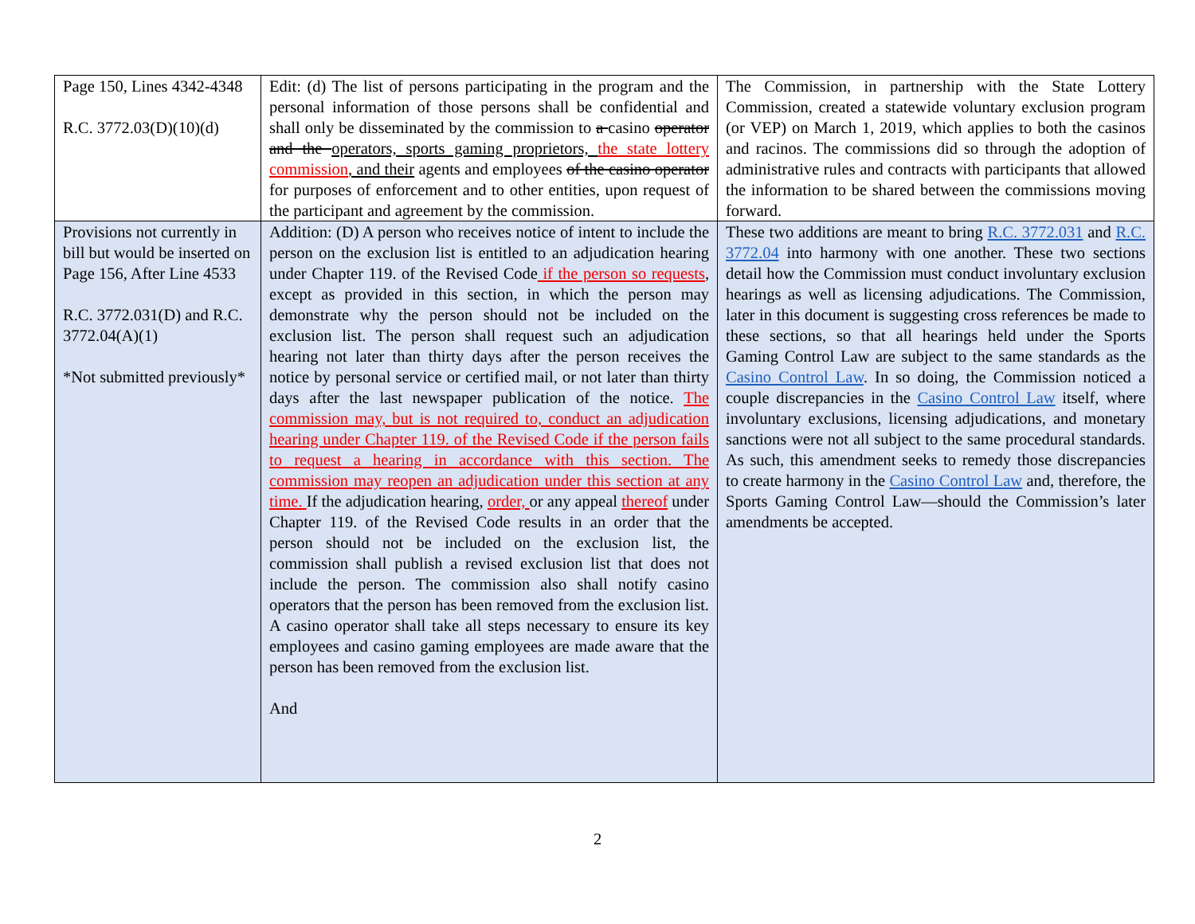| Page 150, Lines 4342-4348 R.C. 3772.03(D)(10)(d) | Edit: (d) The list of persons participating in the program and the personal information of those persons shall be confidential and shall only be disseminated by the commission to a casino operator and the operators, sports gaming proprietors, the state lottery commission , and their agents and employees of the casino operator for purposes of enforcement and to other entities, upon request of the participant and agreement by the commission. | The Commission, in partnership with the State Lottery Commission, created a statewide voluntary exclusion program (or VEP) on March 1, 2019, which applies to both the casinos and racinos. The commissions did so through the adoption of administrative rules and contracts with participants that allowed the information to be shared between the commissions moving forward. |
| Provisions not currently in bill but would be inserted on Page 156, After Line 4533 R.C. 3772.031(D) and R.C. 3772.04(A)(1) *Not submitted previously* | Addition: (D) A person who receives notice of intent to include the person on the exclusion list is entitled to an adjudication hearing under Chapter 119. of the Revised Code if the person so requests , except as provided in this section, in which the person may demonstrate why the person should not be included on the exclusion list. The person shall request such an adjudication hearing not later than thirty days after the person receives the notice by personal service or certified mail, or not later than thirty days after the last newspaper publication of the notice. The commission may, but is not required to, conduct an adjudication hearing under Chapter 119. of the Revised Code if the person fails to request a hearing in accordance with this section. The commission may reopen an adjudication under this section at any time. If the adjudication hearing, order, or any appeal thereof under Chapter 119. of the Revised Code results in an order that the person should not be included on the exclusion list, the commission shall publish a revised exclusion list that does not include the person. The commission also shall notify casino operators that the person has been removed from the exclusion list. A casino operator shall take all steps necessary to ensure its key employees and casino gaming employees are made aware that the person has been removed from the exclusion list. And | These two additions are meant to bring R.C. 3772.031 and R.C. 3772.04 into harmony with one another. These two sections detail how the Commission must conduct involuntary exclusion hearings as well as licensing adjudications. The Commission, later in this document is suggesting cross references be made to these sections, so that all hearings held under the Sports Gaming Control Law are subject to the same standards as the Casino Control Law . In so doing, the Commission noticed a couple discrepancies in the Casino Control Law itself, where involuntary exclusions, licensing adjudications, and monetary sanctions were not all subject to the same procedural standards. As such, this amendment seeks to remedy those discrepancies to create harmony in the Casino Control Law and, therefore, the Sports Gaming Control Law—should the Commission’s later amendments be accepted. |
2